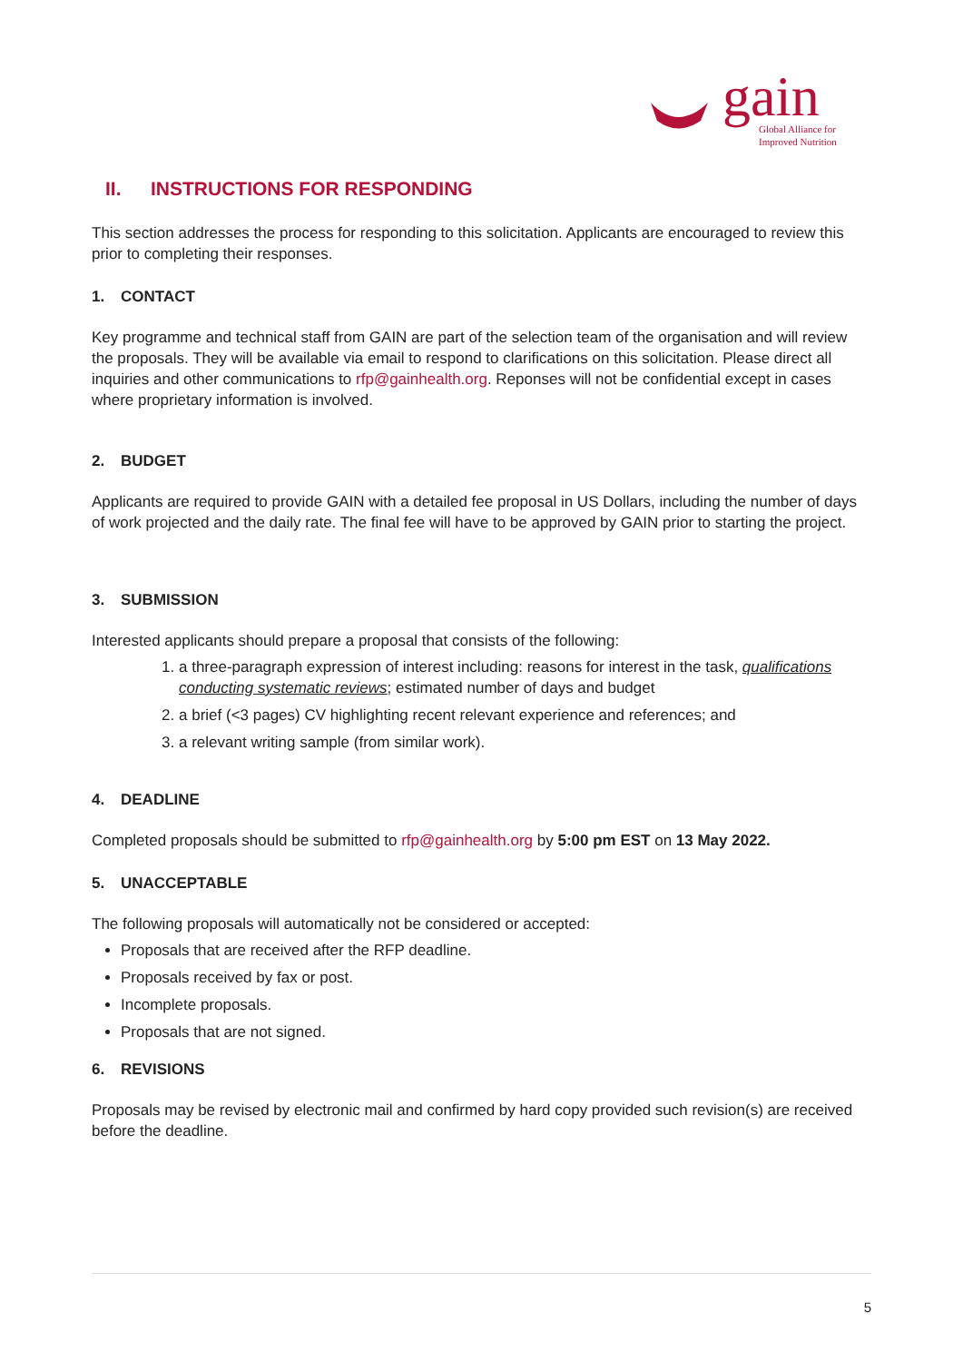gain
Global Alliance for
Improved Nutrition
II. INSTRUCTIONS FOR RESPONDING
This section addresses the process for responding to this solicitation. Applicants are encouraged to review this prior to completing their responses.
1. CONTACT
Key programme and technical staff from GAIN are part of the selection team of the organisation and will review the proposals. They will be available via email to respond to clarifications on this solicitation. Please direct all inquiries and other communications to rfp@gainhealth.org. Reponses will not be confidential except in cases where proprietary information is involved.
2. BUDGET
Applicants are required to provide GAIN with a detailed fee proposal in US Dollars, including the number of days of work projected and the daily rate. The final fee will have to be approved by GAIN prior to starting the project.
3. SUBMISSION
Interested applicants should prepare a proposal that consists of the following:
1. a three-paragraph expression of interest including: reasons for interest in the task, qualifications conducting systematic reviews; estimated number of days and budget
2. a brief (<3 pages) CV highlighting recent relevant experience and references; and
3. a relevant writing sample (from similar work).
4. DEADLINE
Completed proposals should be submitted to rfp@gainhealth.org by 5:00 pm EST on 13 May 2022.
5. UNACCEPTABLE
The following proposals will automatically not be considered or accepted:
Proposals that are received after the RFP deadline.
Proposals received by fax or post.
Incomplete proposals.
Proposals that are not signed.
6. REVISIONS
Proposals may be revised by electronic mail and confirmed by hard copy provided such revision(s) are received before the deadline.
5